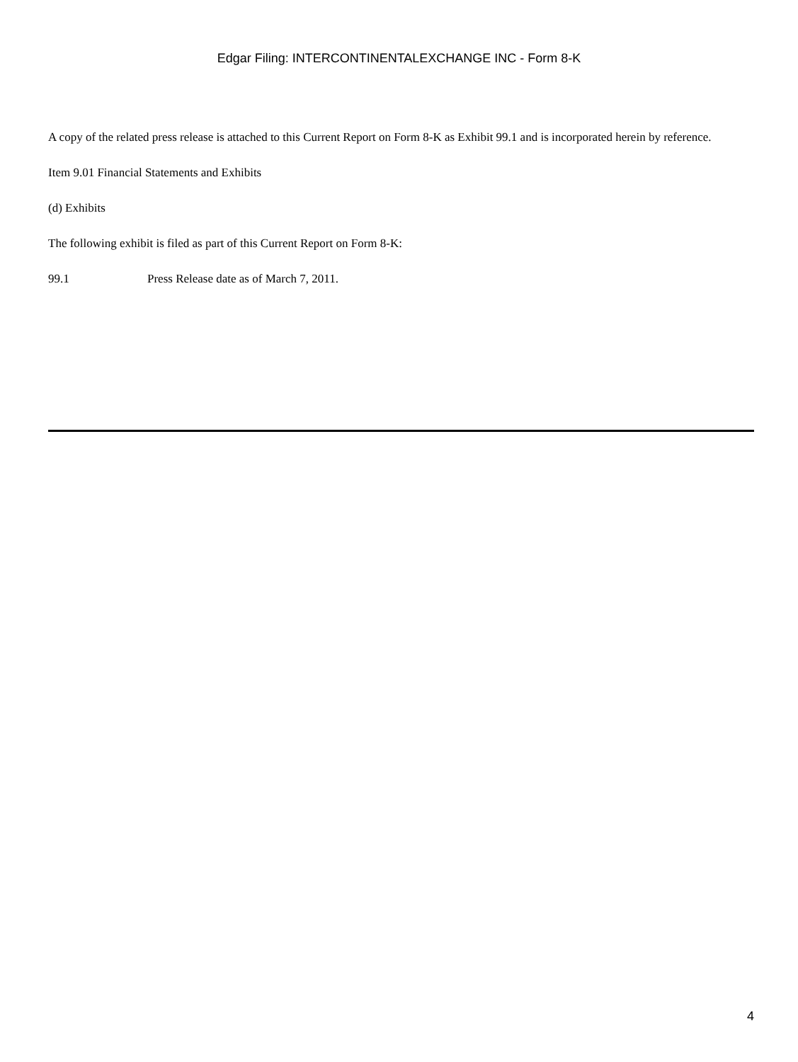Edgar Filing: INTERCONTINENTALEXCHANGE INC - Form 8-K
A copy of the related press release is attached to this Current Report on Form 8-K as Exhibit 99.1 and is incorporated herein by reference.
Item 9.01 Financial Statements and Exhibits
(d) Exhibits
The following exhibit is filed as part of this Current Report on Form 8-K:
99.1 Press Release date as of March 7, 2011.
4